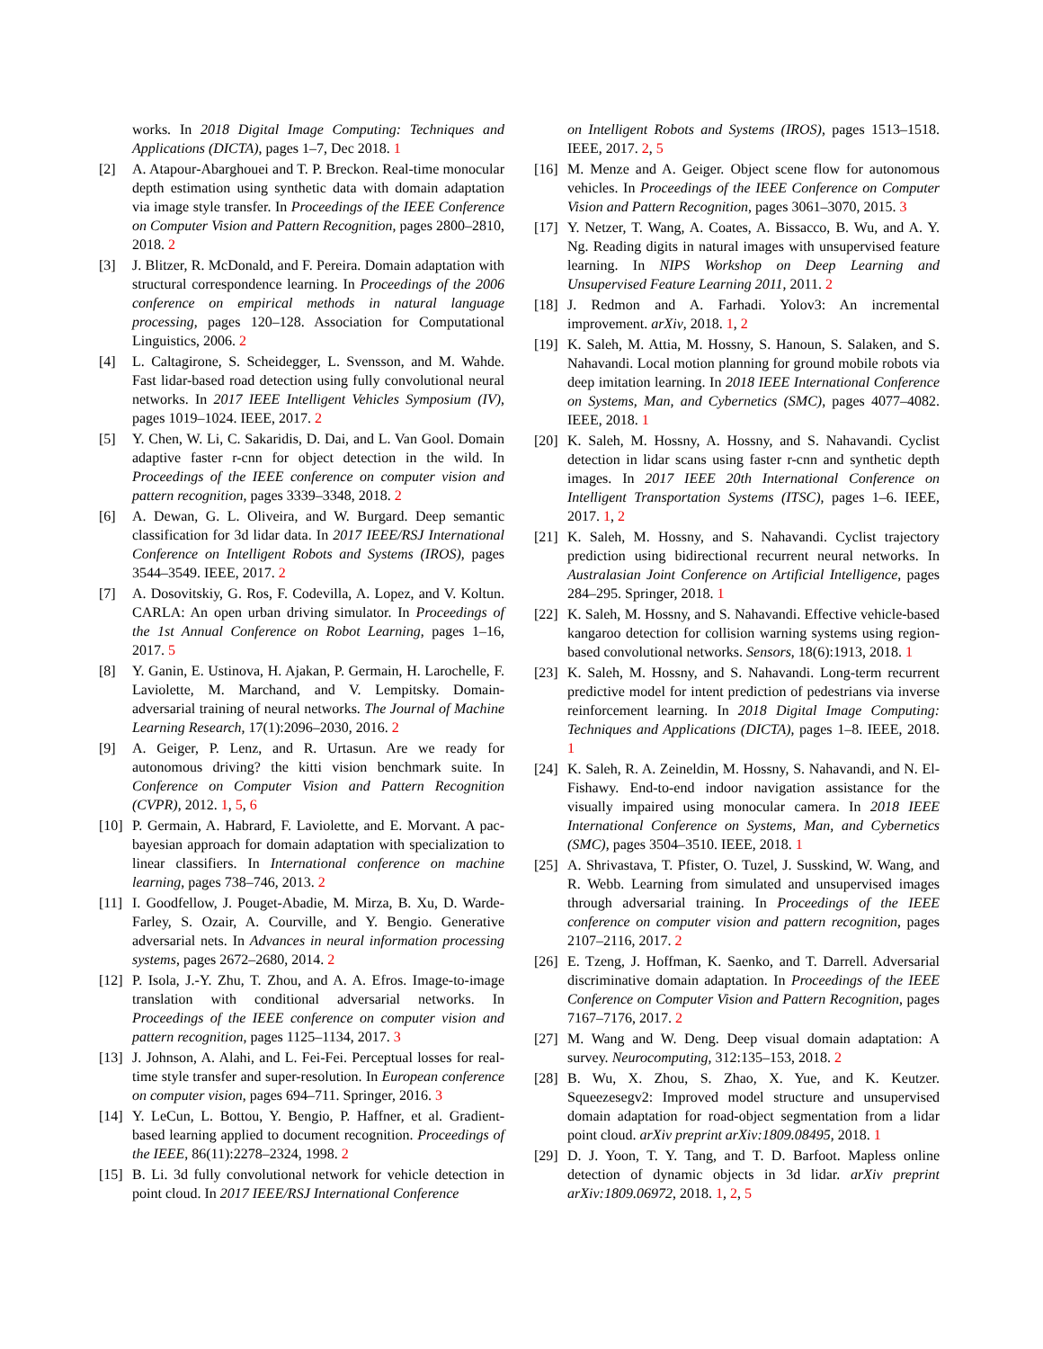works. In 2018 Digital Image Computing: Techniques and Applications (DICTA), pages 1–7, Dec 2018. 1
[2] A. Atapour-Abarghouei and T. P. Breckon. Real-time monocular depth estimation using synthetic data with domain adaptation via image style transfer. In Proceedings of the IEEE Conference on Computer Vision and Pattern Recognition, pages 2800–2810, 2018. 2
[3] J. Blitzer, R. McDonald, and F. Pereira. Domain adaptation with structural correspondence learning. In Proceedings of the 2006 conference on empirical methods in natural language processing, pages 120–128. Association for Computational Linguistics, 2006. 2
[4] L. Caltagirone, S. Scheidegger, L. Svensson, and M. Wahde. Fast lidar-based road detection using fully convolutional neural networks. In 2017 IEEE Intelligent Vehicles Symposium (IV), pages 1019–1024. IEEE, 2017. 2
[5] Y. Chen, W. Li, C. Sakaridis, D. Dai, and L. Van Gool. Domain adaptive faster r-cnn for object detection in the wild. In Proceedings of the IEEE conference on computer vision and pattern recognition, pages 3339–3348, 2018. 2
[6] A. Dewan, G. L. Oliveira, and W. Burgard. Deep semantic classification for 3d lidar data. In 2017 IEEE/RSJ International Conference on Intelligent Robots and Systems (IROS), pages 3544–3549. IEEE, 2017. 2
[7] A. Dosovitskiy, G. Ros, F. Codevilla, A. Lopez, and V. Koltun. CARLA: An open urban driving simulator. In Proceedings of the 1st Annual Conference on Robot Learning, pages 1–16, 2017. 5
[8] Y. Ganin, E. Ustinova, H. Ajakan, P. Germain, H. Larochelle, F. Laviolette, M. Marchand, and V. Lempitsky. Domain-adversarial training of neural networks. The Journal of Machine Learning Research, 17(1):2096–2030, 2016. 2
[9] A. Geiger, P. Lenz, and R. Urtasun. Are we ready for autonomous driving? the kitti vision benchmark suite. In Conference on Computer Vision and Pattern Recognition (CVPR), 2012. 1, 5, 6
[10] P. Germain, A. Habrard, F. Laviolette, and E. Morvant. A pac-bayesian approach for domain adaptation with specialization to linear classifiers. In International conference on machine learning, pages 738–746, 2013. 2
[11] I. Goodfellow, J. Pouget-Abadie, M. Mirza, B. Xu, D. Warde-Farley, S. Ozair, A. Courville, and Y. Bengio. Generative adversarial nets. In Advances in neural information processing systems, pages 2672–2680, 2014. 2
[12] P. Isola, J.-Y. Zhu, T. Zhou, and A. A. Efros. Image-to-image translation with conditional adversarial networks. In Proceedings of the IEEE conference on computer vision and pattern recognition, pages 1125–1134, 2017. 3
[13] J. Johnson, A. Alahi, and L. Fei-Fei. Perceptual losses for real-time style transfer and super-resolution. In European conference on computer vision, pages 694–711. Springer, 2016. 3
[14] Y. LeCun, L. Bottou, Y. Bengio, P. Haffner, et al. Gradient-based learning applied to document recognition. Proceedings of the IEEE, 86(11):2278–2324, 1998. 2
[15] B. Li. 3d fully convolutional network for vehicle detection in point cloud. In 2017 IEEE/RSJ International Conference
on Intelligent Robots and Systems (IROS), pages 1513–1518. IEEE, 2017. 2, 5
[16] M. Menze and A. Geiger. Object scene flow for autonomous vehicles. In Proceedings of the IEEE Conference on Computer Vision and Pattern Recognition, pages 3061–3070, 2015. 3
[17] Y. Netzer, T. Wang, A. Coates, A. Bissacco, B. Wu, and A. Y. Ng. Reading digits in natural images with unsupervised feature learning. In NIPS Workshop on Deep Learning and Unsupervised Feature Learning 2011, 2011. 2
[18] J. Redmon and A. Farhadi. Yolov3: An incremental improvement. arXiv, 2018. 1, 2
[19] K. Saleh, M. Attia, M. Hossny, S. Hanoun, S. Salaken, and S. Nahavandi. Local motion planning for ground mobile robots via deep imitation learning. In 2018 IEEE International Conference on Systems, Man, and Cybernetics (SMC), pages 4077–4082. IEEE, 2018. 1
[20] K. Saleh, M. Hossny, A. Hossny, and S. Nahavandi. Cyclist detection in lidar scans using faster r-cnn and synthetic depth images. In 2017 IEEE 20th International Conference on Intelligent Transportation Systems (ITSC), pages 1–6. IEEE, 2017. 1, 2
[21] K. Saleh, M. Hossny, and S. Nahavandi. Cyclist trajectory prediction using bidirectional recurrent neural networks. In Australasian Joint Conference on Artificial Intelligence, pages 284–295. Springer, 2018. 1
[22] K. Saleh, M. Hossny, and S. Nahavandi. Effective vehicle-based kangaroo detection for collision warning systems using region-based convolutional networks. Sensors, 18(6):1913, 2018. 1
[23] K. Saleh, M. Hossny, and S. Nahavandi. Long-term recurrent predictive model for intent prediction of pedestrians via inverse reinforcement learning. In 2018 Digital Image Computing: Techniques and Applications (DICTA), pages 1–8. IEEE, 2018. 1
[24] K. Saleh, R. A. Zeineldin, M. Hossny, S. Nahavandi, and N. El-Fishawy. End-to-end indoor navigation assistance for the visually impaired using monocular camera. In 2018 IEEE International Conference on Systems, Man, and Cybernetics (SMC), pages 3504–3510. IEEE, 2018. 1
[25] A. Shrivastava, T. Pfister, O. Tuzel, J. Susskind, W. Wang, and R. Webb. Learning from simulated and unsupervised images through adversarial training. In Proceedings of the IEEE conference on computer vision and pattern recognition, pages 2107–2116, 2017. 2
[26] E. Tzeng, J. Hoffman, K. Saenko, and T. Darrell. Adversarial discriminative domain adaptation. In Proceedings of the IEEE Conference on Computer Vision and Pattern Recognition, pages 7167–7176, 2017. 2
[27] M. Wang and W. Deng. Deep visual domain adaptation: A survey. Neurocomputing, 312:135–153, 2018. 2
[28] B. Wu, X. Zhou, S. Zhao, X. Yue, and K. Keutzer. Squeezesegv2: Improved model structure and unsupervised domain adaptation for road-object segmentation from a lidar point cloud. arXiv preprint arXiv:1809.08495, 2018. 1
[29] D. J. Yoon, T. Y. Tang, and T. D. Barfoot. Mapless online detection of dynamic objects in 3d lidar. arXiv preprint arXiv:1809.06972, 2018. 1, 2, 5